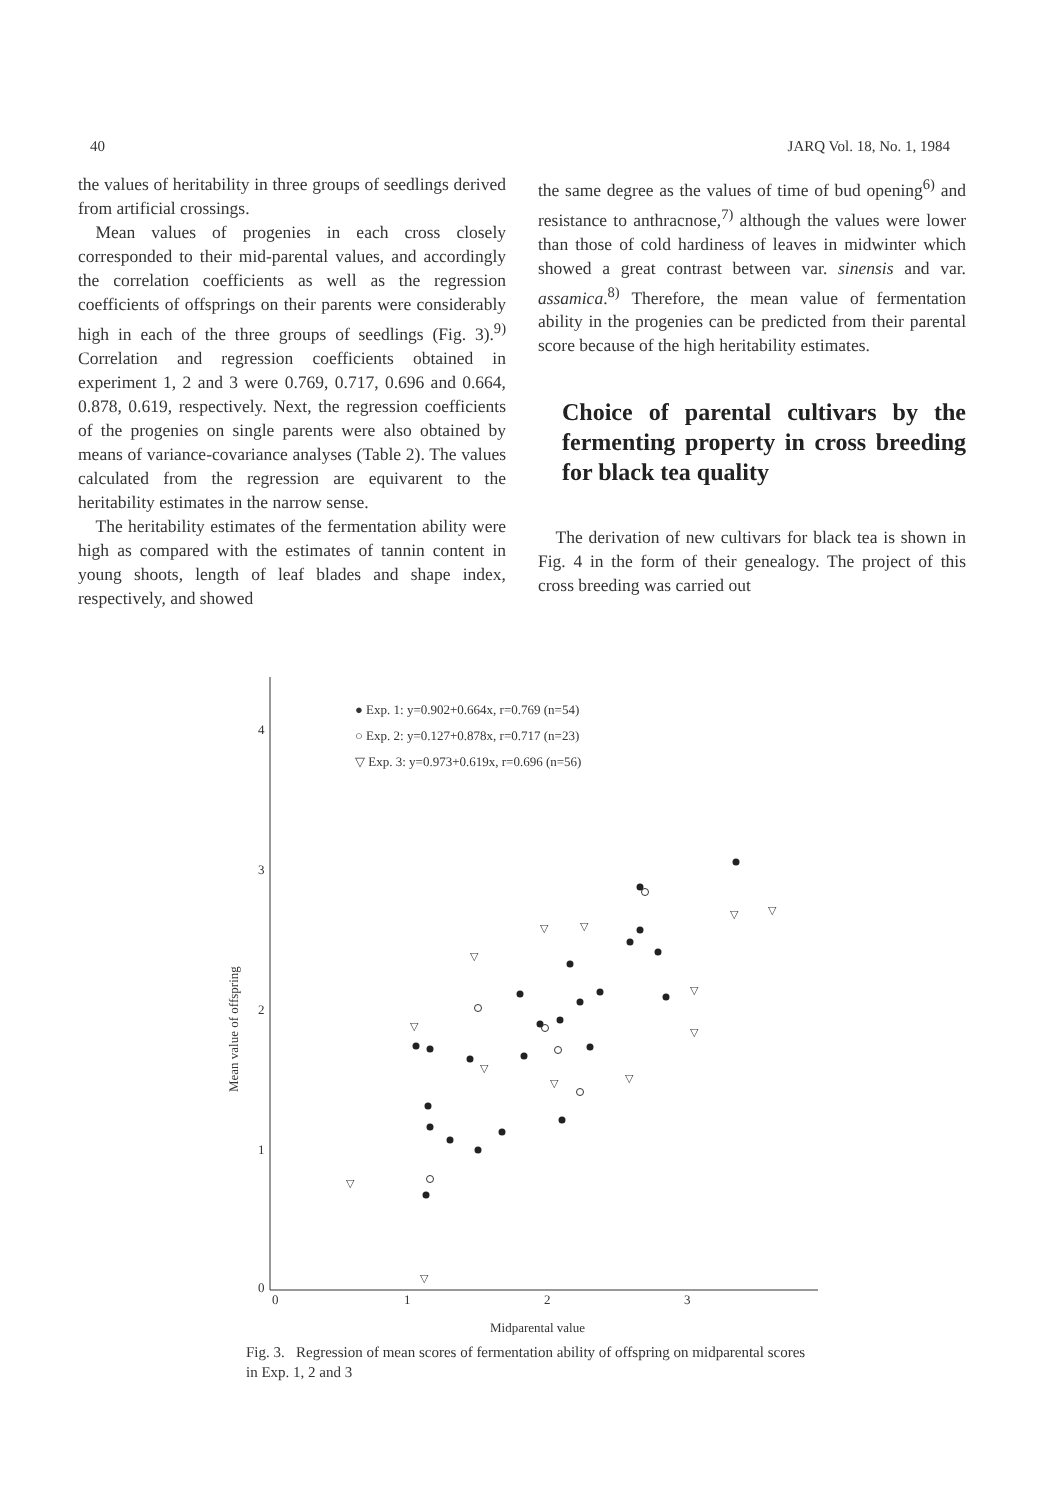40 JARQ Vol. 18, No. 1, 1984
the values of heritability in three groups of seedlings derived from artificial crossings.
Mean values of progenies in each cross closely corresponded to their mid-parental values, and accordingly the correlation coefficients as well as the regression coefficients of offsprings on their parents were considerably high in each of the three groups of seedlings (Fig. 3).<sup>9)</sup> Correlation and regression coefficients obtained in experiment 1, 2 and 3 were 0.769, 0.717, 0.696 and 0.664, 0.878, 0.619, respectively. Next, the regression coefficients of the progenies on single parents were also obtained by means of variance-covariance analyses (Table 2). The values calculated from the regression are equivarent to the heritability estimates in the narrow sense.
The heritability estimates of the fermentation ability were high as compared with the estimates of tannin content in young shoots, length of leaf blades and shape index, respectively, and showed
the same degree as the values of time of bud opening<sup>6)</sup> and resistance to anthracnose,<sup>7)</sup> although the values were lower than those of cold hardiness of leaves in midwinter which showed a great contrast between var. sinensis and var. assamica.<sup>8)</sup> Therefore, the mean value of fermentation ability in the progenies can be predicted from their parental score because of the high heritability estimates.
Choice of parental cultivars by the fermenting property in cross breeding for black tea quality
The derivation of new cultivars for black tea is shown in Fig. 4 in the form of their genealogy. The project of this cross breeding was carried out
4
3
2
1
0
0
1
2
3
Midparental value
Mean value of offspring
● Exp. 1: y=0.902+0.664x, r=0.769 (n=54)
○ Exp. 2: y=0.127+0.878x, r=0.717 (n=23)
▽ Exp. 3: y=0.973+0.619x, r=0.696 (n=56)
▽
▽
▽
▽
▽
▽
▽
▽
▽
▽
▽
▽
▽
Fig. 3. Regression of mean scores of fermentation ability of offspring on midparental scores in Exp. 1, 2 and 3